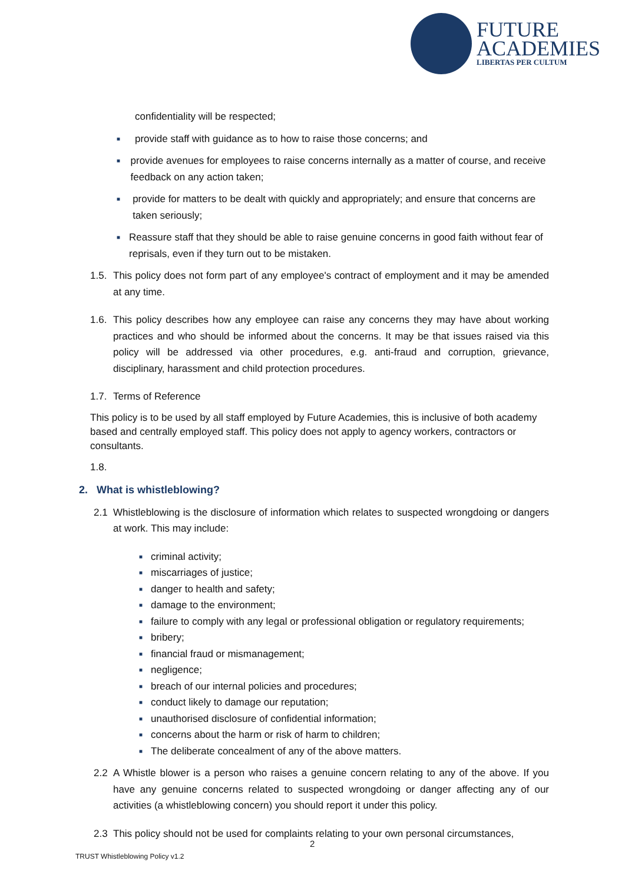FUTURE
ACADEMIES
LIBERTAS PER CULTUM
confidentiality will be respected;
■
provide staff with guidance as to how to raise those concerns; and
■
provide avenues for employees to raise concerns internally as a matter of course, and receive feedback on any action taken;
■
provide for matters to be dealt with quickly and appropriately; and ensure that concerns are taken seriously;
■
Reassure staff that they should be able to raise genuine concerns in good faith without fear of reprisals, even if they turn out to be mistaken.
1.5.
This policy does not form part of any employee's contract of employment and it may be amended at any time.
1.6.
This policy describes how any employee can raise any concerns they may have about working practices and who should be informed about the concerns. It may be that issues raised via this policy will be addressed via other procedures, e.g. anti-fraud and corruption, grievance, disciplinary, harassment and child protection procedures.
1.7.
Terms of Reference
This policy is to be used by all staff employed by Future Academies, this is inclusive of both academy based and centrally employed staff. This policy does not apply to agency workers, contractors or consultants.
1.8.
2. What is whistleblowing?
2.1 Whistleblowing is the disclosure of information which relates to suspected wrongdoing or dangers at work. This may include:
■ criminal activity;
■ miscarriages of justice;
■ danger to health and safety;
■ damage to the environment;
■ failure to comply with any legal or professional obligation or regulatory requirements;
■ bribery;
■ financial fraud or mismanagement;
■ negligence;
■ breach of our internal policies and procedures;
■ conduct likely to damage our reputation;
■ unauthorised disclosure of confidential information;
■ concerns about the harm or risk of harm to children;
■ The deliberate concealment of any of the above matters.
2.2 A Whistle blower is a person who raises a genuine concern relating to any of the above. If you have any genuine concerns related to suspected wrongdoing or danger affecting any of our activities (a whistleblowing concern) you should report it under this policy.
2.3 This policy should not be used for complaints relating to your own personal circumstances,
2
TRUST Whistleblowing Policy v1.2